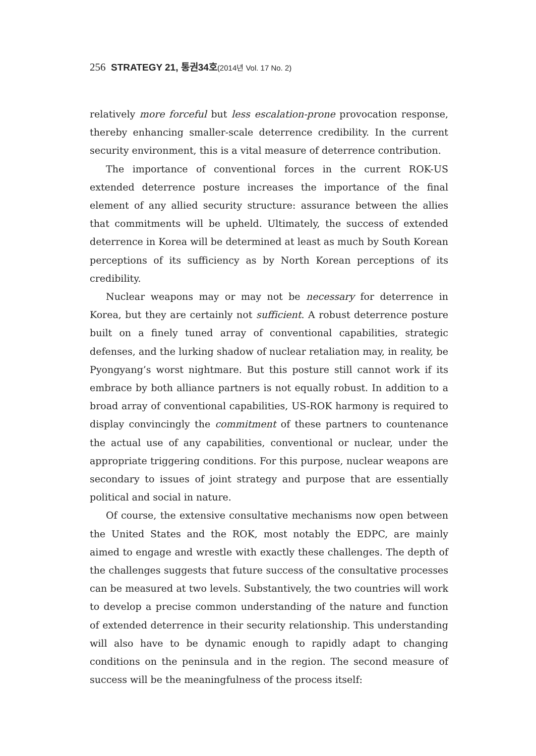256 STRATEGY 21, 통권34호(2014년 Vol. 17 No. 2)
relatively more forceful but less escalation-prone provocation response, thereby enhancing smaller-scale deterrence credibility. In the current security environment, this is a vital measure of deterrence contribution.
The importance of conventional forces in the current ROK-US extended deterrence posture increases the importance of the final element of any allied security structure: assurance between the allies that commitments will be upheld. Ultimately, the success of extended deterrence in Korea will be determined at least as much by South Korean perceptions of its sufficiency as by North Korean perceptions of its credibility.
Nuclear weapons may or may not be necessary for deterrence in Korea, but they are certainly not sufficient. A robust deterrence posture built on a finely tuned array of conventional capabilities, strategic defenses, and the lurking shadow of nuclear retaliation may, in reality, be Pyongyang’s worst nightmare. But this posture still cannot work if its embrace by both alliance partners is not equally robust. In addition to a broad array of conventional capabilities, US-ROK harmony is required to display convincingly the commitment of these partners to countenance the actual use of any capabilities, conventional or nuclear, under the appropriate triggering conditions. For this purpose, nuclear weapons are secondary to issues of joint strategy and purpose that are essentially political and social in nature.
Of course, the extensive consultative mechanisms now open between the United States and the ROK, most notably the EDPC, are mainly aimed to engage and wrestle with exactly these challenges. The depth of the challenges suggests that future success of the consultative processes can be measured at two levels. Substantively, the two countries will work to develop a precise common understanding of the nature and function of extended deterrence in their security relationship. This understanding will also have to be dynamic enough to rapidly adapt to changing conditions on the peninsula and in the region. The second measure of success will be the meaningfulness of the process itself: